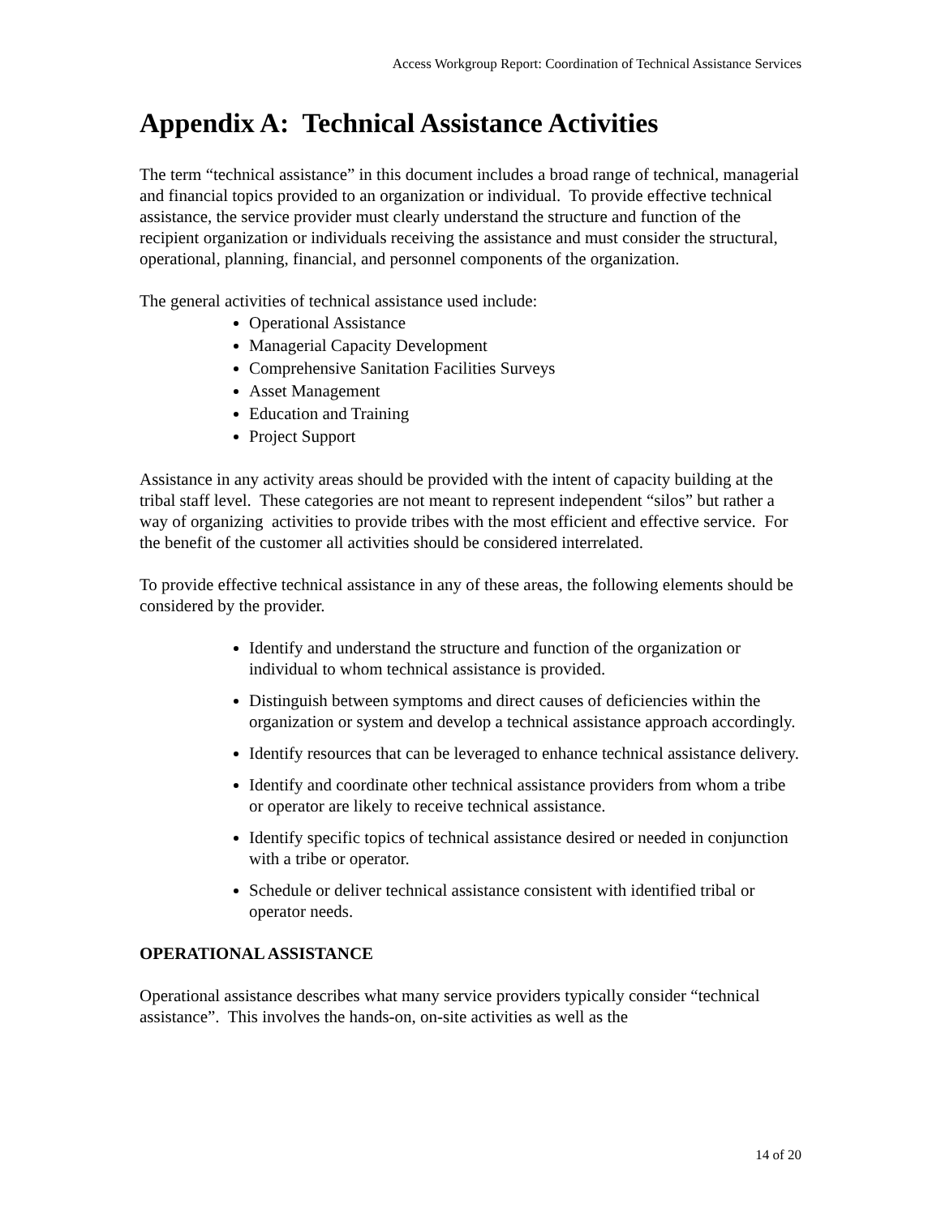Access Workgroup Report: Coordination of Technical Assistance Services
Appendix A: Technical Assistance Activities
The term “technical assistance” in this document includes a broad range of technical, managerial and financial topics provided to an organization or individual. To provide effective technical assistance, the service provider must clearly understand the structure and function of the recipient organization or individuals receiving the assistance and must consider the structural, operational, planning, financial, and personnel components of the organization.
The general activities of technical assistance used include:
Operational Assistance
Managerial Capacity Development
Comprehensive Sanitation Facilities Surveys
Asset Management
Education and Training
Project Support
Assistance in any activity areas should be provided with the intent of capacity building at the tribal staff level. These categories are not meant to represent independent “silos” but rather a way of organizing activities to provide tribes with the most efficient and effective service. For the benefit of the customer all activities should be considered interrelated.
To provide effective technical assistance in any of these areas, the following elements should be considered by the provider.
Identify and understand the structure and function of the organization or individual to whom technical assistance is provided.
Distinguish between symptoms and direct causes of deficiencies within the organization or system and develop a technical assistance approach accordingly.
Identify resources that can be leveraged to enhance technical assistance delivery.
Identify and coordinate other technical assistance providers from whom a tribe or operator are likely to receive technical assistance.
Identify specific topics of technical assistance desired or needed in conjunction with a tribe or operator.
Schedule or deliver technical assistance consistent with identified tribal or operator needs.
OPERATIONAL ASSISTANCE
Operational assistance describes what many service providers typically consider “technical assistance”. This involves the hands-on, on-site activities as well as the
14 of 20